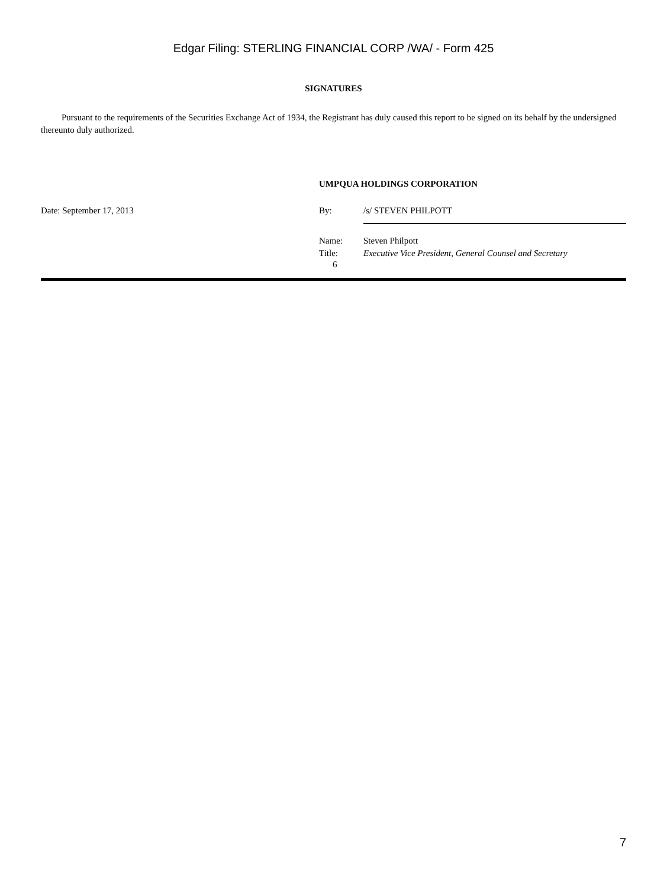Edgar Filing: STERLING FINANCIAL CORP /WA/ - Form 425
SIGNATURES
Pursuant to the requirements of the Securities Exchange Act of 1934, the Registrant has duly caused this report to be signed on its behalf by the undersigned thereunto duly authorized.
UMPQUA HOLDINGS CORPORATION
Date: September 17, 2013 By: /s/ STEVEN PHILPOTT
Name: Steven Philpott
Title: Executive Vice President, General Counsel and Secretary
6
7